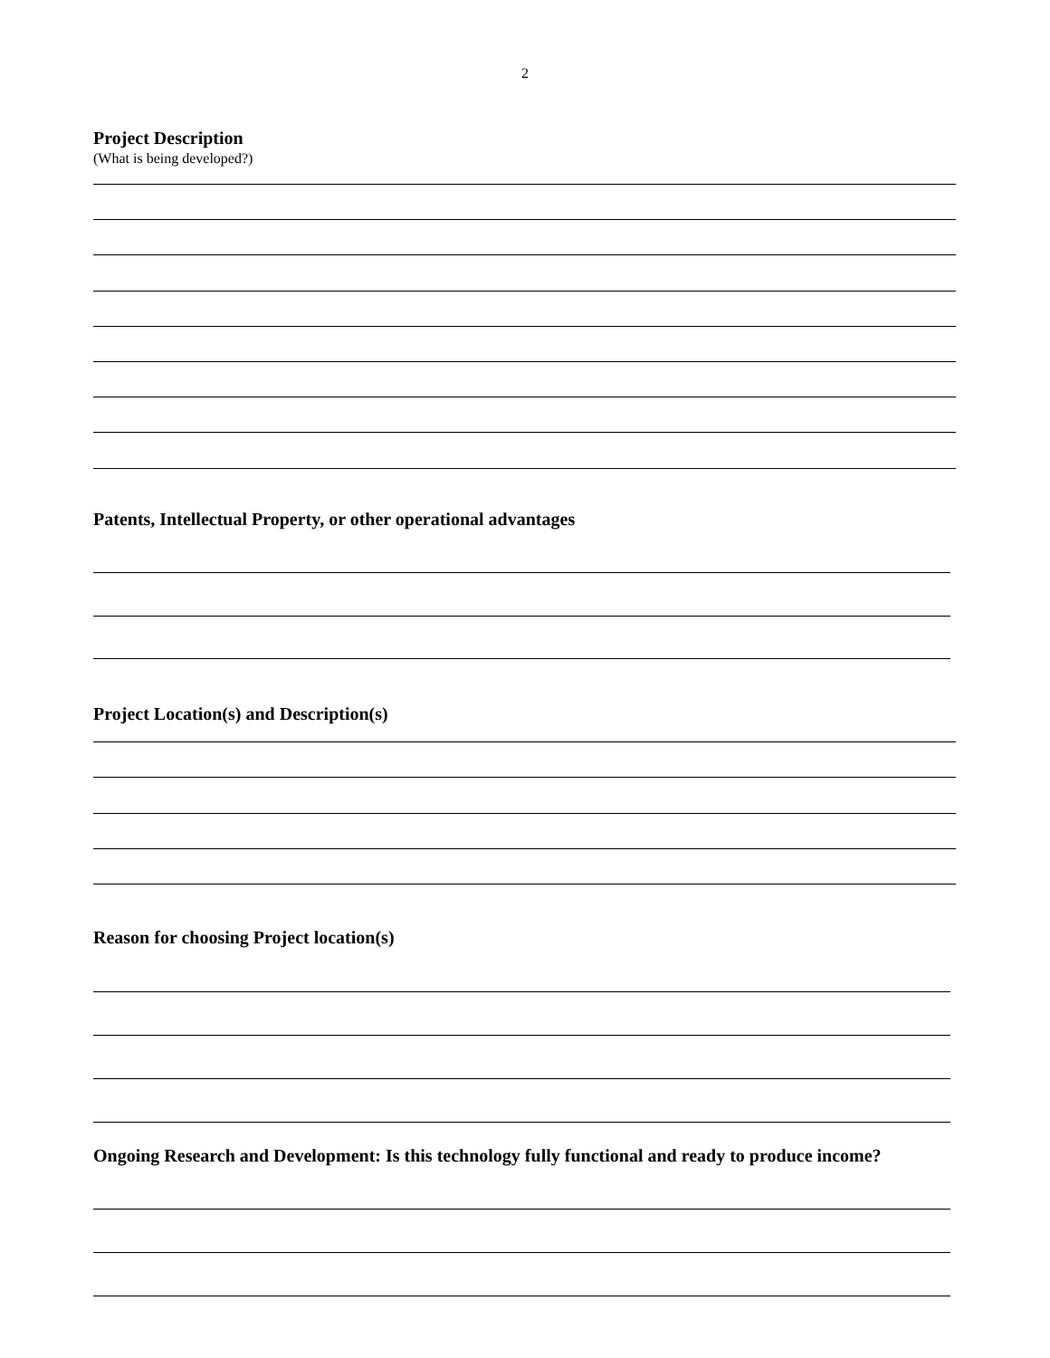2
Project Description
(What is being developed?)
Patents, Intellectual Property, or other operational advantages
Project Location(s) and Description(s)
Reason for choosing Project location(s)
Ongoing Research and Development: Is this technology fully functional and ready to produce income?